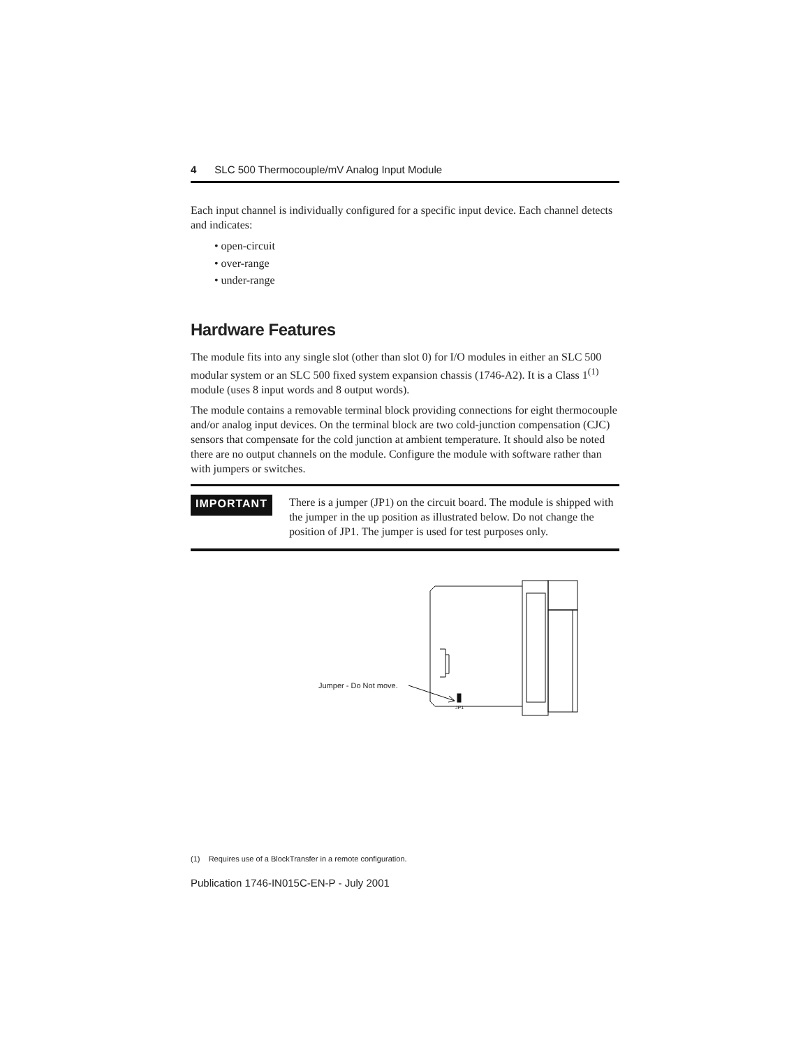4 SLC 500 Thermocouple/mV Analog Input Module
Each input channel is individually configured for a specific input device. Each channel detects and indicates:
• open-circuit
• over-range
• under-range
Hardware Features
The module fits into any single slot (other than slot 0) for I/O modules in either an SLC 500 modular system or an SLC 500 fixed system expansion chassis (1746-A2). It is a Class 1<sup>(1)</sup> module (uses 8 input words and 8 output words).
The module contains a removable terminal block providing connections for eight thermocouple and/or analog input devices. On the terminal block are two cold-junction compensation (CJC) sensors that compensate for the cold junction at ambient temperature. It should also be noted there are no output channels on the module. Configure the module with software rather than with jumpers or switches.
IMPORTANT
There is a jumper (JP1) on the circuit board. The module is shipped with the jumper in the up position as illustrated below. Do not change the position of JP1. The jumper is used for test purposes only.
Jumper - Do Not move.
JP1
(1) Requires use of a BlockTransfer in a remote configuration.
Publication 1746-IN015C-EN-P - July 2001